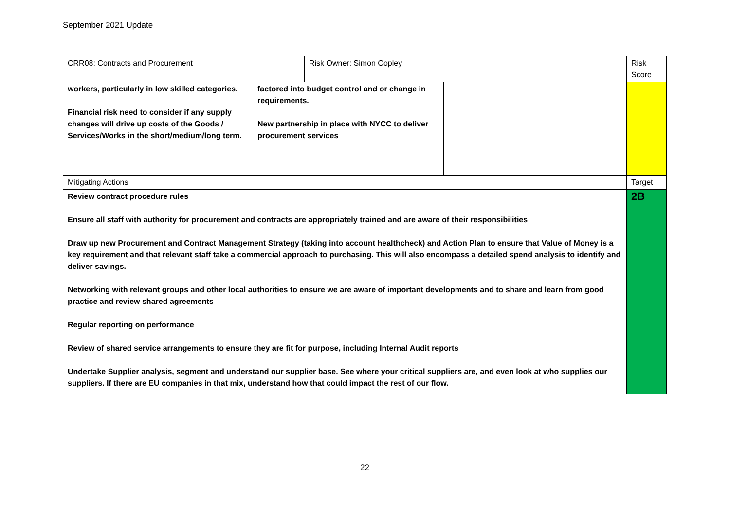September 2021 Update
| CRR08: Contracts and Procurement | | Risk Owner: Simon Copley | | Risk Score |
| workers, particularly in low skilled categories. Financial risk need to consider if any supply changes will drive up costs of the Goods / Services/Works in the short/medium/long term. | factored into budget control and or change in requirements. New partnership in place with NYCC to deliver procurement services | | | |
| Mitigating Actions | | | | Target |
| Review contract procedure rules Ensure all staff with authority for procurement and contracts are appropriately trained and are aware of their responsibilities Draw up new Procurement and Contract Management Strategy (taking into account healthcheck) and Action Plan to ensure that Value of Money is a key requirement and that relevant staff take a commercial approach to purchasing. This will also encompass a detailed spend analysis to identify and deliver savings. Networking with relevant groups and other local authorities to ensure we are aware of important developments and to share and learn from good practice and review shared agreements Regular reporting on performance Review of shared service arrangements to ensure they are fit for purpose, including Internal Audit reports Undertake Supplier analysis, segment and understand our supplier base. See where your critical suppliers are, and even look at who supplies our suppliers. If there are EU companies in that mix, understand how that could impact the rest of our flow. | | | | 2B |
22